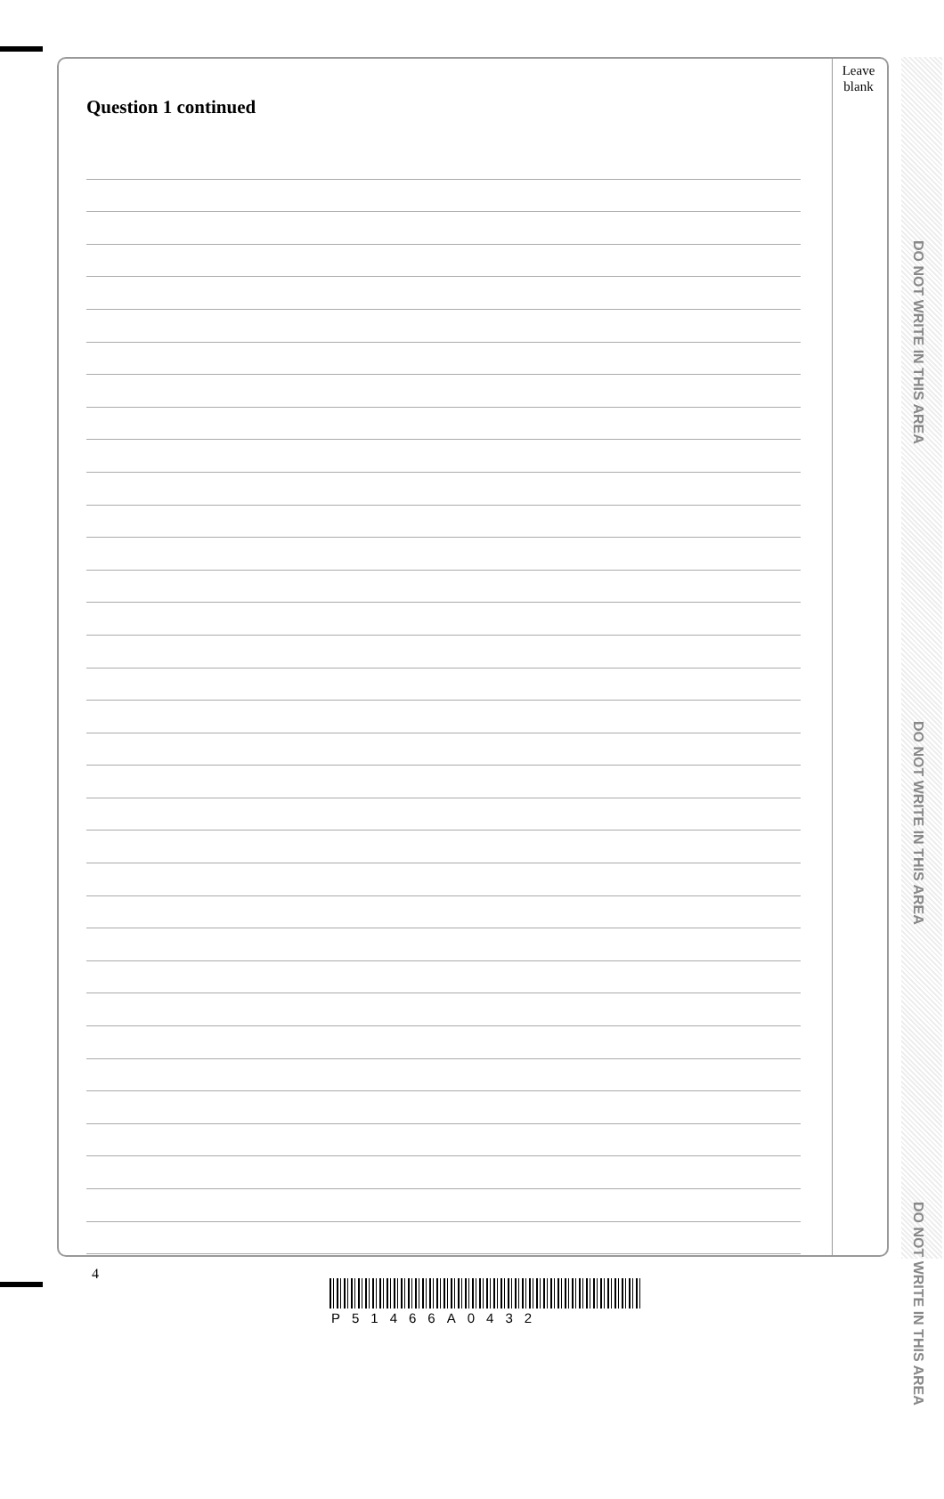Leave
blank
Question 1 continued
DO NOT WRITE IN THIS AREA
DO NOT WRITE IN THIS AREA
DO NOT WRITE IN THIS AREA
4
P51466A0432